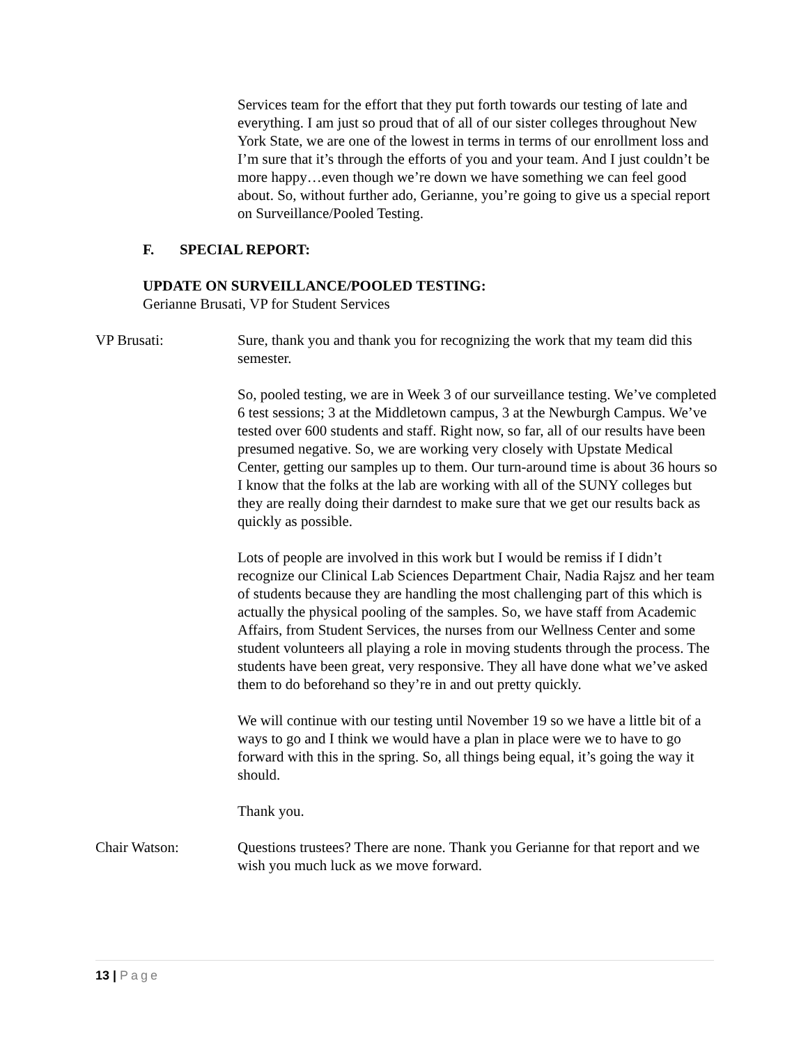Services team for the effort that they put forth towards our testing of late and everything. I am just so proud that of all of our sister colleges throughout New York State, we are one of the lowest in terms in terms of our enrollment loss and I’m sure that it’s through the efforts of you and your team. And I just couldn’t be more happy…even though we’re down we have something we can feel good about. So, without further ado, Gerianne, you’re going to give us a special report on Surveillance/Pooled Testing.
F. SPECIAL REPORT:
UPDATE ON SURVEILLANCE/POOLED TESTING:
Gerianne Brusati, VP for Student Services
VP Brusati: Sure, thank you and thank you for recognizing the work that my team did this semester.
So, pooled testing, we are in Week 3 of our surveillance testing. We’ve completed 6 test sessions; 3 at the Middletown campus, 3 at the Newburgh Campus. We’ve tested over 600 students and staff. Right now, so far, all of our results have been presumed negative. So, we are working very closely with Upstate Medical Center, getting our samples up to them. Our turn-around time is about 36 hours so I know that the folks at the lab are working with all of the SUNY colleges but they are really doing their darndest to make sure that we get our results back as quickly as possible.
Lots of people are involved in this work but I would be remiss if I didn’t recognize our Clinical Lab Sciences Department Chair, Nadia Rajsz and her team of students because they are handling the most challenging part of this which is actually the physical pooling of the samples. So, we have staff from Academic Affairs, from Student Services, the nurses from our Wellness Center and some student volunteers all playing a role in moving students through the process. The students have been great, very responsive. They all have done what we’ve asked them to do beforehand so they’re in and out pretty quickly.
We will continue with our testing until November 19 so we have a little bit of a ways to go and I think we would have a plan in place were we to have to go forward with this in the spring. So, all things being equal, it’s going the way it should.
Thank you.
Chair Watson: Questions trustees? There are none. Thank you Gerianne for that report and we wish you much luck as we move forward.
13 | Page